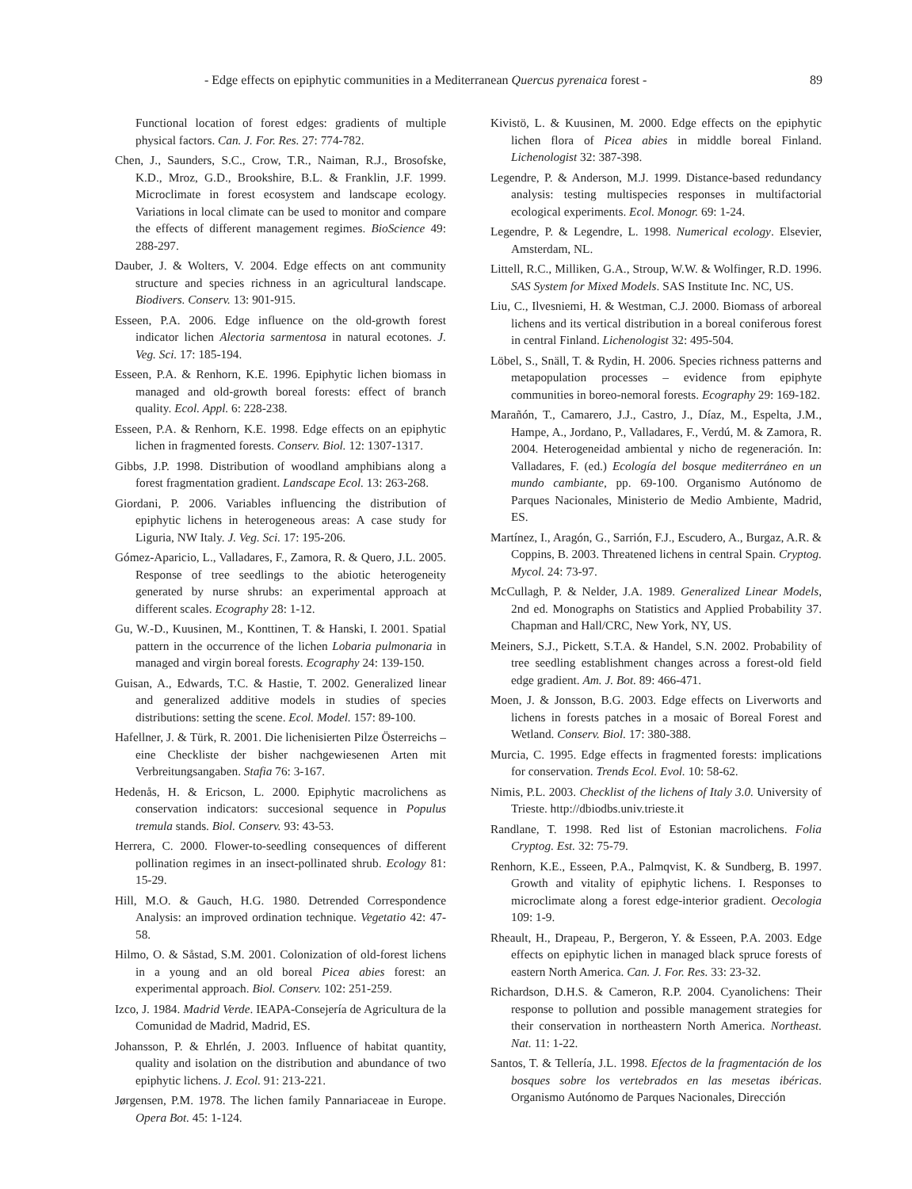- Edge effects on epiphytic communities in a Mediterranean Quercus pyrenaica forest - 89
Functional location of forest edges: gradients of multiple physical factors. Can. J. For. Res. 27: 774-782.
Chen, J., Saunders, S.C., Crow, T.R., Naiman, R.J., Brosofske, K.D., Mroz, G.D., Brookshire, B.L. & Franklin, J.F. 1999. Microclimate in forest ecosystem and landscape ecology. Variations in local climate can be used to monitor and compare the effects of different management regimes. BioScience 49: 288-297.
Dauber, J. & Wolters, V. 2004. Edge effects on ant community structure and species richness in an agricultural landscape. Biodivers. Conserv. 13: 901-915.
Esseen, P.A. 2006. Edge influence on the old-growth forest indicator lichen Alectoria sarmentosa in natural ecotones. J. Veg. Sci. 17: 185-194.
Esseen, P.A. & Renhorn, K.E. 1996. Epiphytic lichen biomass in managed and old-growth boreal forests: effect of branch quality. Ecol. Appl. 6: 228-238.
Esseen, P.A. & Renhorn, K.E. 1998. Edge effects on an epiphytic lichen in fragmented forests. Conserv. Biol. 12: 1307-1317.
Gibbs, J.P. 1998. Distribution of woodland amphibians along a forest fragmentation gradient. Landscape Ecol. 13: 263-268.
Giordani, P. 2006. Variables influencing the distribution of epiphytic lichens in heterogeneous areas: A case study for Liguria, NW Italy. J. Veg. Sci. 17: 195-206.
Gómez-Aparicio, L., Valladares, F., Zamora, R. & Quero, J.L. 2005. Response of tree seedlings to the abiotic heterogeneity generated by nurse shrubs: an experimental approach at different scales. Ecography 28: 1-12.
Gu, W.-D., Kuusinen, M., Konttinen, T. & Hanski, I. 2001. Spatial pattern in the occurrence of the lichen Lobaria pulmonaria in managed and virgin boreal forests. Ecography 24: 139-150.
Guisan, A., Edwards, T.C. & Hastie, T. 2002. Generalized linear and generalized additive models in studies of species distributions: setting the scene. Ecol. Model. 157: 89-100.
Hafellner, J. & Türk, R. 2001. Die lichenisierten Pilze Österreichs – eine Checkliste der bisher nachgewiesenen Arten mit Verbreitungsangaben. Stafia 76: 3-167.
Hedenås, H. & Ericson, L. 2000. Epiphytic macrolichens as conservation indicators: succesional sequence in Populus tremula stands. Biol. Conserv. 93: 43-53.
Herrera, C. 2000. Flower-to-seedling consequences of different pollination regimes in an insect-pollinated shrub. Ecology 81: 15-29.
Hill, M.O. & Gauch, H.G. 1980. Detrended Correspondence Analysis: an improved ordination technique. Vegetatio 42: 47-58.
Hilmo, O. & Såstad, S.M. 2001. Colonization of old-forest lichens in a young and an old boreal Picea abies forest: an experimental approach. Biol. Conserv. 102: 251-259.
Izco, J. 1984. Madrid Verde. IEAPA-Consejería de Agricultura de la Comunidad de Madrid, Madrid, ES.
Johansson, P. & Ehrlén, J. 2003. Influence of habitat quantity, quality and isolation on the distribution and abundance of two epiphytic lichens. J. Ecol. 91: 213-221.
Jørgensen, P.M. 1978. The lichen family Pannariaceae in Europe. Opera Bot. 45: 1-124.
Kivistö, L. & Kuusinen, M. 2000. Edge effects on the epiphytic lichen flora of Picea abies in middle boreal Finland. Lichenologist 32: 387-398.
Legendre, P. & Anderson, M.J. 1999. Distance-based redundancy analysis: testing multispecies responses in multifactorial ecological experiments. Ecol. Monogr. 69: 1-24.
Legendre, P. & Legendre, L. 1998. Numerical ecology. Elsevier, Amsterdam, NL.
Littell, R.C., Milliken, G.A., Stroup, W.W. & Wolfinger, R.D. 1996. SAS System for Mixed Models. SAS Institute Inc. NC, US.
Liu, C., Ilvesniemi, H. & Westman, C.J. 2000. Biomass of arboreal lichens and its vertical distribution in a boreal coniferous forest in central Finland. Lichenologist 32: 495-504.
Löbel, S., Snäll, T. & Rydin, H. 2006. Species richness patterns and metapopulation processes – evidence from epiphyte communities in boreo-nemoral forests. Ecography 29: 169-182.
Marañón, T., Camarero, J.J., Castro, J., Díaz, M., Espelta, J.M., Hampe, A., Jordano, P., Valladares, F., Verdú, M. & Zamora, R. 2004. Heterogeneidad ambiental y nicho de regeneración. In: Valladares, F. (ed.) Ecología del bosque mediterráneo en un mundo cambiante, pp. 69-100. Organismo Autónomo de Parques Nacionales, Ministerio de Medio Ambiente, Madrid, ES.
Martínez, I., Aragón, G., Sarrión, F.J., Escudero, A., Burgaz, A.R. & Coppins, B. 2003. Threatened lichens in central Spain. Cryptog. Mycol. 24: 73-97.
McCullagh, P. & Nelder, J.A. 1989. Generalized Linear Models, 2nd ed. Monographs on Statistics and Applied Probability 37. Chapman and Hall/CRC, New York, NY, US.
Meiners, S.J., Pickett, S.T.A. & Handel, S.N. 2002. Probability of tree seedling establishment changes across a forest-old field edge gradient. Am. J. Bot. 89: 466-471.
Moen, J. & Jonsson, B.G. 2003. Edge effects on Liverworts and lichens in forests patches in a mosaic of Boreal Forest and Wetland. Conserv. Biol. 17: 380-388.
Murcia, C. 1995. Edge effects in fragmented forests: implications for conservation. Trends Ecol. Evol. 10: 58-62.
Nimis, P.L. 2003. Checklist of the lichens of Italy 3.0. University of Trieste. http://dbiodbs.univ.trieste.it
Randlane, T. 1998. Red list of Estonian macrolichens. Folia Cryptog. Est. 32: 75-79.
Renhorn, K.E., Esseen, P.A., Palmqvist, K. & Sundberg, B. 1997. Growth and vitality of epiphytic lichens. I. Responses to microclimate along a forest edge-interior gradient. Oecologia 109: 1-9.
Rheault, H., Drapeau, P., Bergeron, Y. & Esseen, P.A. 2003. Edge effects on epiphytic lichen in managed black spruce forests of eastern North America. Can. J. For. Res. 33: 23-32.
Richardson, D.H.S. & Cameron, R.P. 2004. Cyanolichens: Their response to pollution and possible management strategies for their conservation in northeastern North America. Northeast. Nat. 11: 1-22.
Santos, T. & Tellería, J.L. 1998. Efectos de la fragmentación de los bosques sobre los vertebrados en las mesetas ibéricas. Organismo Autónomo de Parques Nacionales, Dirección